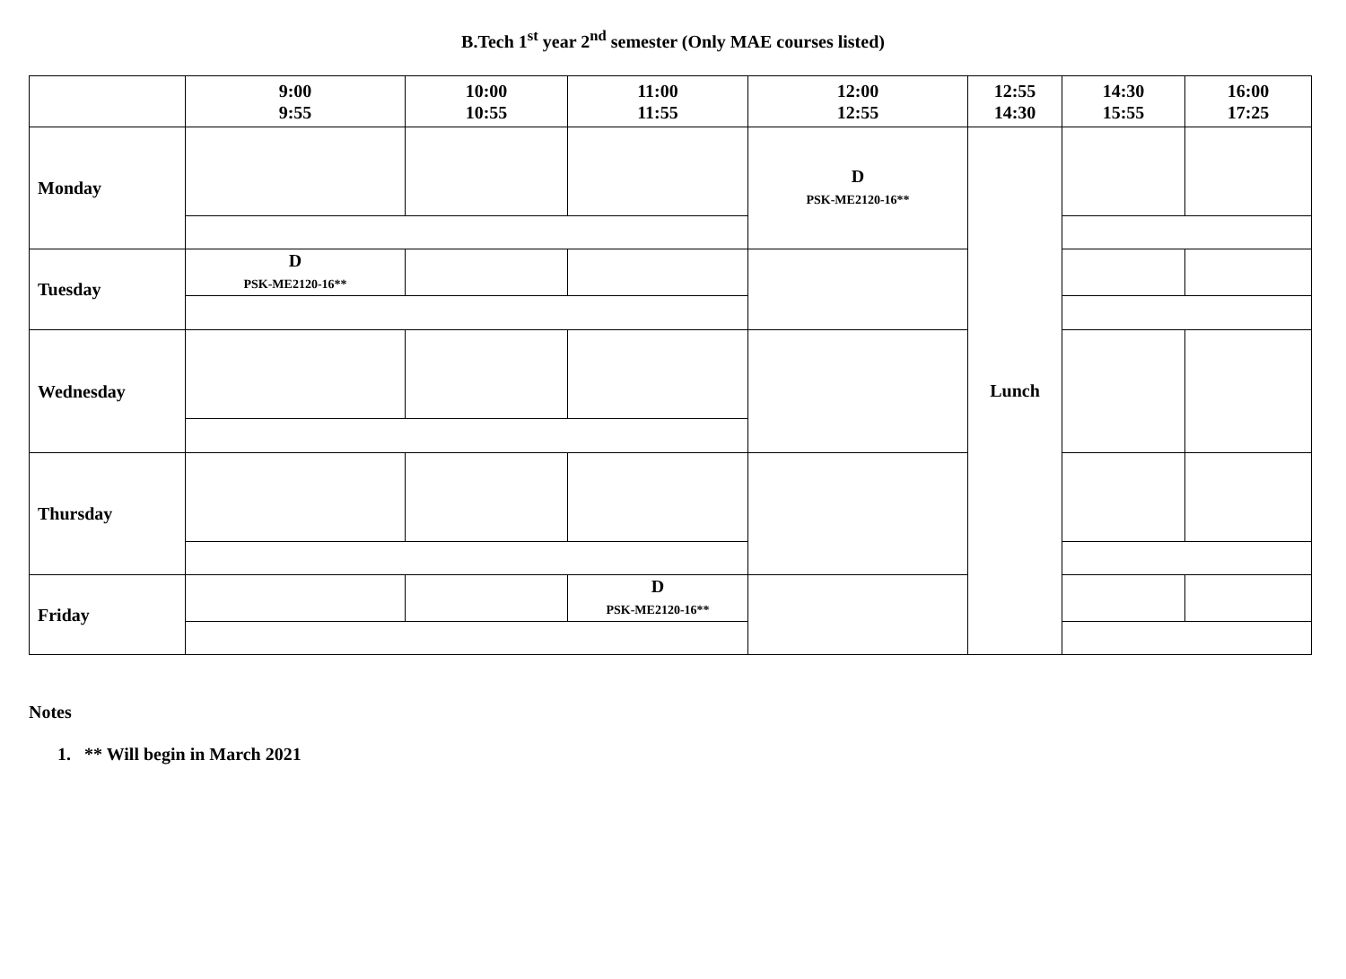B.Tech 1<sup>st</sup> year 2<sup>nd</sup> semester (Only MAE courses listed)
| | 9:00 9:55 | 10:00 10:55 | 11:00 11:55 | 12:00 12:55 | 12:55 14:30 | 14:30 15:55 | 16:00 17:25 |
| --- | --- | --- | --- | --- | --- | --- | --- |
| Monday | | | | D PSK-ME2120-16** | Lunch | | |
| Tuesday | D PSK-ME2120-16** | | | | | | |
| Wednesday | | | | | | | |
| Thursday | | | | | | | |
| Friday | | | D PSK-ME2120-16** | | | | |
Notes
1. ** Will begin in March 2021